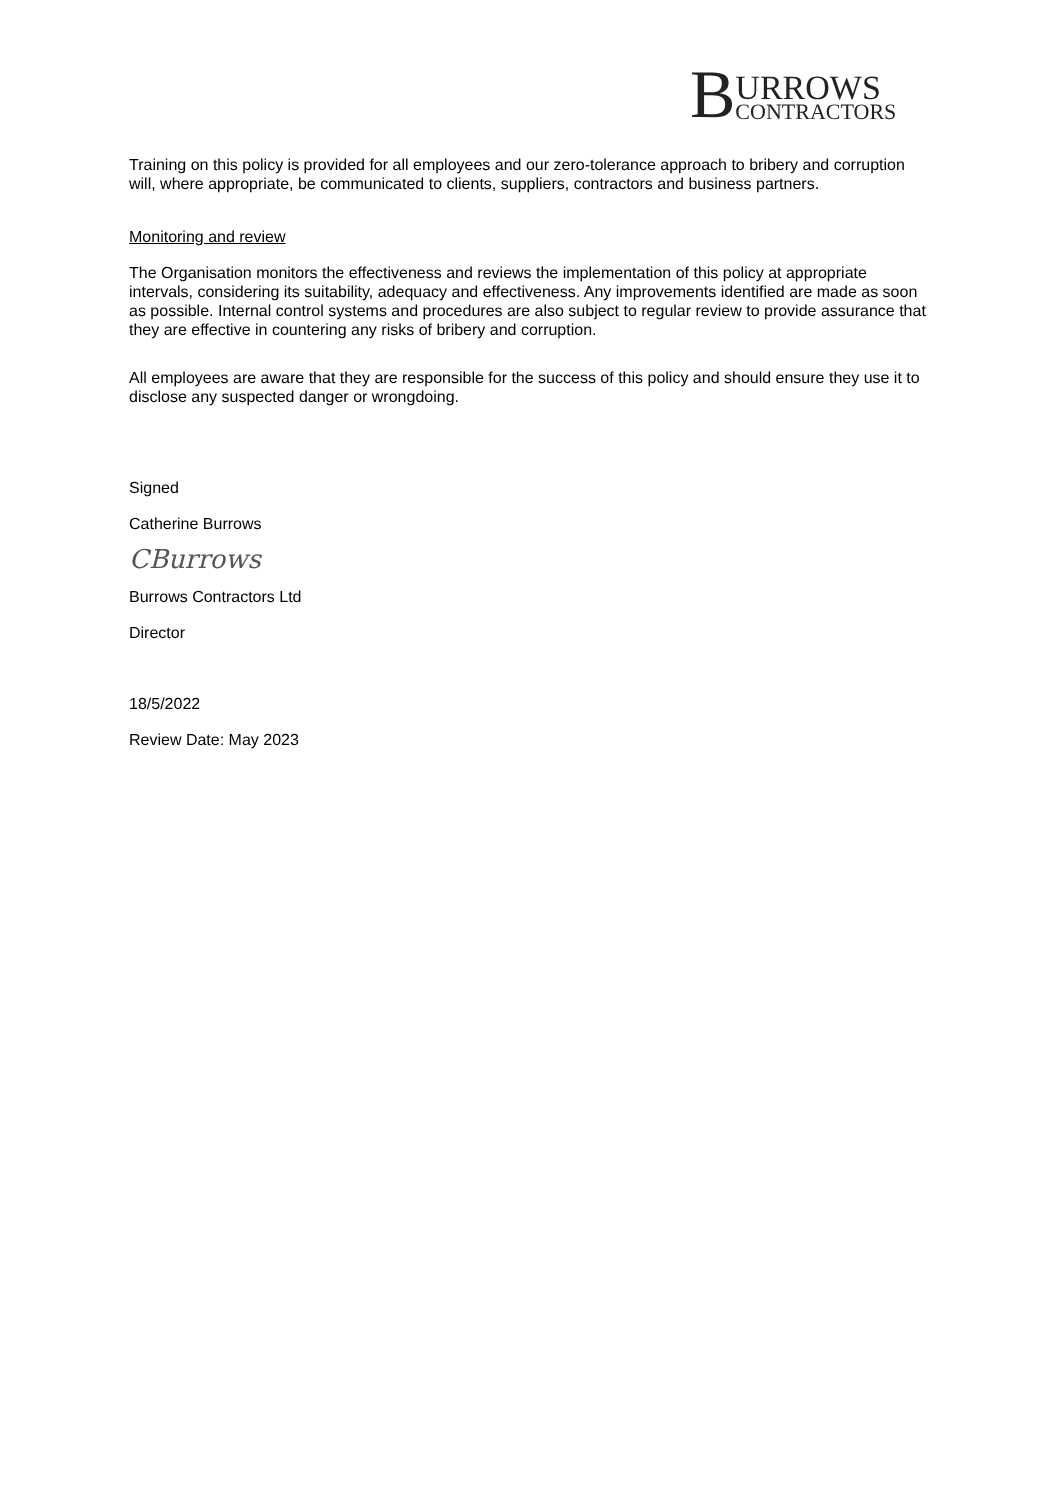B URROWS
CONTRACTORS
Training on this policy is provided for all employees and our zero-tolerance approach to bribery and corruption will, where appropriate, be communicated to clients, suppliers, contractors and business partners.
Monitoring and review
The Organisation monitors the effectiveness and reviews the implementation of this policy at appropriate intervals, considering its suitability, adequacy and effectiveness. Any improvements identified are made as soon as possible. Internal control systems and procedures are also subject to regular review to provide assurance that they are effective in countering any risks of bribery and corruption.
All employees are aware that they are responsible for the success of this policy and should ensure they use it to disclose any suspected danger or wrongdoing.
Signed
Catherine Burrows
CBurrows
Burrows Contractors Ltd
Director
18/5/2022
Review Date: May 2023